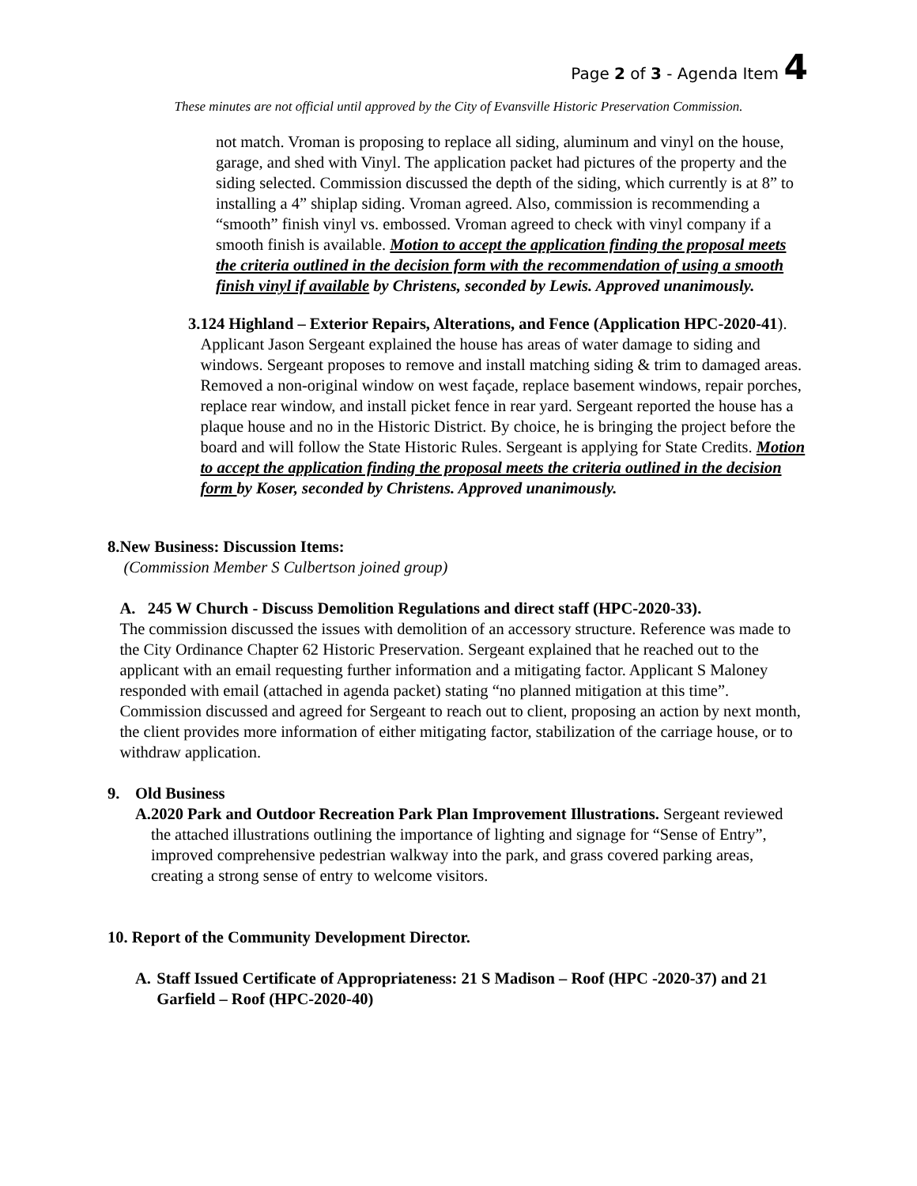Page 2 of 3 - Agenda Item 4
These minutes are not official until approved by the City of Evansville Historic Preservation Commission.
not match. Vroman is proposing to replace all siding, aluminum and vinyl on the house, garage, and shed with Vinyl. The application packet had pictures of the property and the siding selected. Commission discussed the depth of the siding, which currently is at 8” to installing a 4” shiplap siding. Vroman agreed. Also, commission is recommending a “smooth” finish vinyl vs. embossed. Vroman agreed to check with vinyl company if a smooth finish is available. Motion to accept the application finding the proposal meets the criteria outlined in the decision form with the recommendation of using a smooth finish vinyl if available by Christens, seconded by Lewis. Approved unanimously.
3. 124 Highland – Exterior Repairs, Alterations, and Fence (Application HPC-2020-41). Applicant Jason Sergeant explained the house has areas of water damage to siding and windows. Sergeant proposes to remove and install matching siding & trim to damaged areas. Removed a non-original window on west façade, replace basement windows, repair porches, replace rear window, and install picket fence in rear yard. Sergeant reported the house has a plaque house and no in the Historic District. By choice, he is bringing the project before the board and will follow the State Historic Rules. Sergeant is applying for State Credits. Motion to accept the application finding the proposal meets the criteria outlined in the decision form by Koser, seconded by Christens. Approved unanimously.
8. New Business: Discussion Items:
(Commission Member S Culbertson joined group)
A. 245 W Church - Discuss Demolition Regulations and direct staff (HPC-2020-33).
The commission discussed the issues with demolition of an accessory structure. Reference was made to the City Ordinance Chapter 62 Historic Preservation. Sergeant explained that he reached out to the applicant with an email requesting further information and a mitigating factor. Applicant S Maloney responded with email (attached in agenda packet) stating “no planned mitigation at this time”. Commission discussed and agreed for Sergeant to reach out to client, proposing an action by next month, the client provides more information of either mitigating factor, stabilization of the carriage house, or to withdraw application.
9. Old Business
A. 2020 Park and Outdoor Recreation Park Plan Improvement Illustrations. Sergeant reviewed the attached illustrations outlining the importance of lighting and signage for “Sense of Entry”, improved comprehensive pedestrian walkway into the park, and grass covered parking areas, creating a strong sense of entry to welcome visitors.
10. Report of the Community Development Director.
A. Staff Issued Certificate of Appropriateness: 21 S Madison – Roof (HPC -2020-37) and 21 Garfield – Roof (HPC-2020-40)